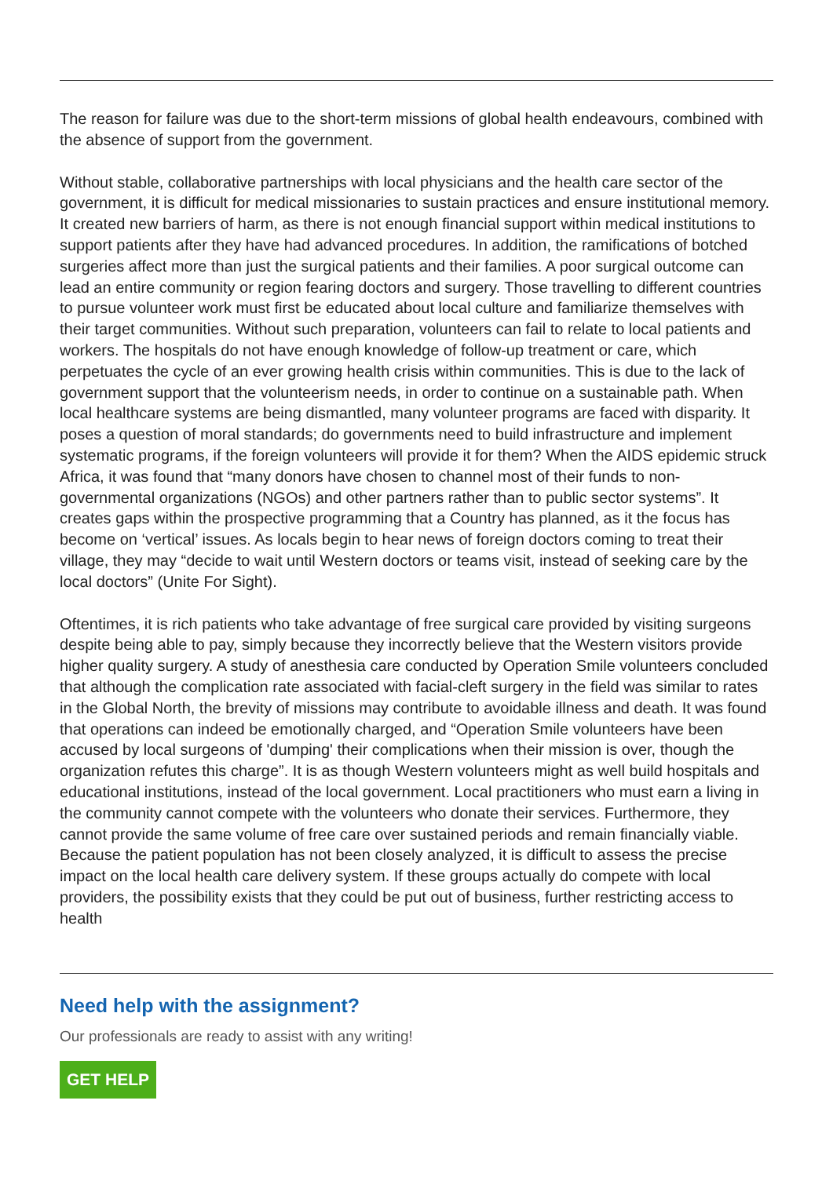The reason for failure was due to the short-term missions of global health endeavours, combined with the absence of support from the government.
Without stable, collaborative partnerships with local physicians and the health care sector of the government, it is difficult for medical missionaries to sustain practices and ensure institutional memory. It created new barriers of harm, as there is not enough financial support within medical institutions to support patients after they have had advanced procedures. In addition, the ramifications of botched surgeries affect more than just the surgical patients and their families. A poor surgical outcome can lead an entire community or region fearing doctors and surgery. Those travelling to different countries to pursue volunteer work must first be educated about local culture and familiarize themselves with their target communities. Without such preparation, volunteers can fail to relate to local patients and workers. The hospitals do not have enough knowledge of follow-up treatment or care, which perpetuates the cycle of an ever growing health crisis within communities. This is due to the lack of government support that the volunteerism needs, in order to continue on a sustainable path. When local healthcare systems are being dismantled, many volunteer programs are faced with disparity. It poses a question of moral standards; do governments need to build infrastructure and implement systematic programs, if the foreign volunteers will provide it for them? When the AIDS epidemic struck Africa, it was found that “many donors have chosen to channel most of their funds to non-governmental organizations (NGOs) and other partners rather than to public sector systems”. It creates gaps within the prospective programming that a Country has planned, as it the focus has become on ‘vertical’ issues. As locals begin to hear news of foreign doctors coming to treat their village, they may “decide to wait until Western doctors or teams visit, instead of seeking care by the local doctors” (Unite For Sight).
Oftentimes, it is rich patients who take advantage of free surgical care provided by visiting surgeons despite being able to pay, simply because they incorrectly believe that the Western visitors provide higher quality surgery. A study of anesthesia care conducted by Operation Smile volunteers concluded that although the complication rate associated with facial-cleft surgery in the field was similar to rates in the Global North, the brevity of missions may contribute to avoidable illness and death. It was found that operations can indeed be emotionally charged, and “Operation Smile volunteers have been accused by local surgeons of 'dumping' their complications when their mission is over, though the organization refutes this charge”. It is as though Western volunteers might as well build hospitals and educational institutions, instead of the local government. Local practitioners who must earn a living in the community cannot compete with the volunteers who donate their services. Furthermore, they cannot provide the same volume of free care over sustained periods and remain financially viable. Because the patient population has not been closely analyzed, it is difficult to assess the precise impact on the local health care delivery system. If these groups actually do compete with local providers, the possibility exists that they could be put out of business, further restricting access to health
Need help with the assignment?
Our professionals are ready to assist with any writing!
GET HELP